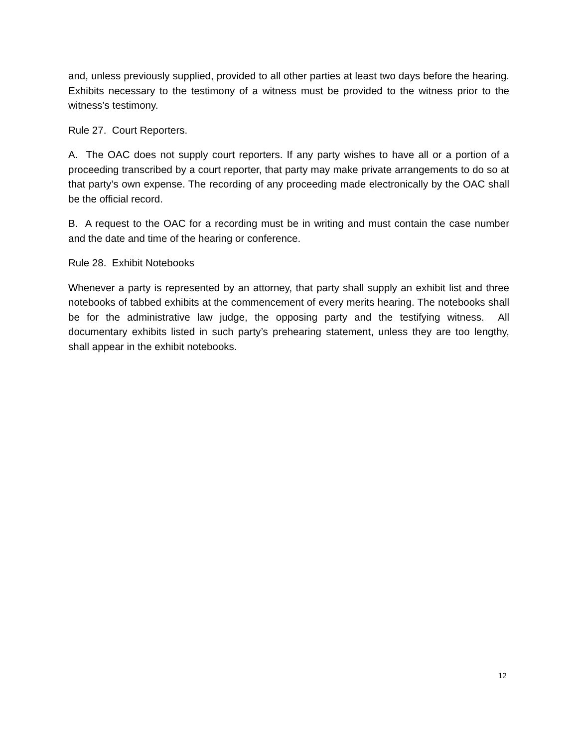and, unless previously supplied, provided to all other parties at least two days before the hearing. Exhibits necessary to the testimony of a witness must be provided to the witness prior to the witness’s testimony.
Rule 27. Court Reporters.
A. The OAC does not supply court reporters. If any party wishes to have all or a portion of a proceeding transcribed by a court reporter, that party may make private arrangements to do so at that party’s own expense. The recording of any proceeding made electronically by the OAC shall be the official record.
B. A request to the OAC for a recording must be in writing and must contain the case number and the date and time of the hearing or conference.
Rule 28. Exhibit Notebooks
Whenever a party is represented by an attorney, that party shall supply an exhibit list and three notebooks of tabbed exhibits at the commencement of every merits hearing. The notebooks shall be for the administrative law judge, the opposing party and the testifying witness. All documentary exhibits listed in such party’s prehearing statement, unless they are too lengthy, shall appear in the exhibit notebooks.
12